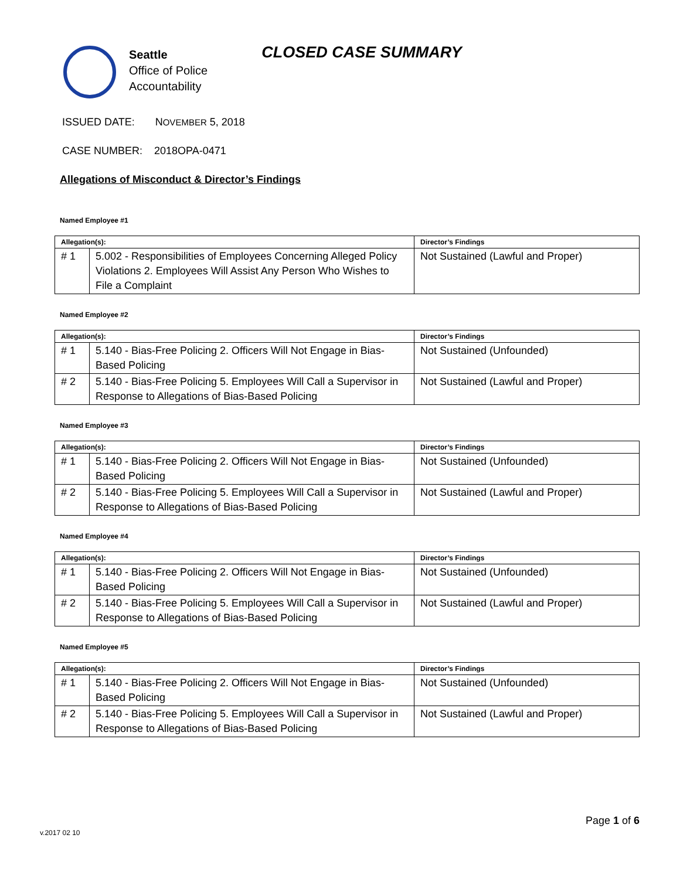Seattle
Office of Police
Accountability
CLOSED CASE SUMMARY
ISSUED DATE: NOVEMBER 5, 2018
CASE NUMBER: 2018OPA-0471
Allegations of Misconduct & Director’s Findings
Named Employee #1
| Allegation(s): | | Director’s Findings |
| --- | --- | --- |
| # 1 | 5.002 - Responsibilities of Employees Concerning Alleged Policy Violations 2. Employees Will Assist Any Person Who Wishes to File a Complaint | Not Sustained (Lawful and Proper) |
Named Employee #2
| Allegation(s): | | Director’s Findings |
| --- | --- | --- |
| # 1 | 5.140 - Bias-Free Policing 2. Officers Will Not Engage in Bias-Based Policing | Not Sustained (Unfounded) |
| # 2 | 5.140 - Bias-Free Policing 5. Employees Will Call a Supervisor in Response to Allegations of Bias-Based Policing | Not Sustained (Lawful and Proper) |
Named Employee #3
| Allegation(s): | | Director’s Findings |
| --- | --- | --- |
| # 1 | 5.140 - Bias-Free Policing 2. Officers Will Not Engage in Bias-Based Policing | Not Sustained (Unfounded) |
| # 2 | 5.140 - Bias-Free Policing 5. Employees Will Call a Supervisor in Response to Allegations of Bias-Based Policing | Not Sustained (Lawful and Proper) |
Named Employee #4
| Allegation(s): | | Director’s Findings |
| --- | --- | --- |
| # 1 | 5.140 - Bias-Free Policing 2. Officers Will Not Engage in Bias-Based Policing | Not Sustained (Unfounded) |
| # 2 | 5.140 - Bias-Free Policing 5. Employees Will Call a Supervisor in Response to Allegations of Bias-Based Policing | Not Sustained (Lawful and Proper) |
Named Employee #5
| Allegation(s): | | Director’s Findings |
| --- | --- | --- |
| # 1 | 5.140 - Bias-Free Policing 2. Officers Will Not Engage in Bias-Based Policing | Not Sustained (Unfounded) |
| # 2 | 5.140 - Bias-Free Policing 5. Employees Will Call a Supervisor in Response to Allegations of Bias-Based Policing | Not Sustained (Lawful and Proper) |
Page 1 of 6
v.2017 02 10